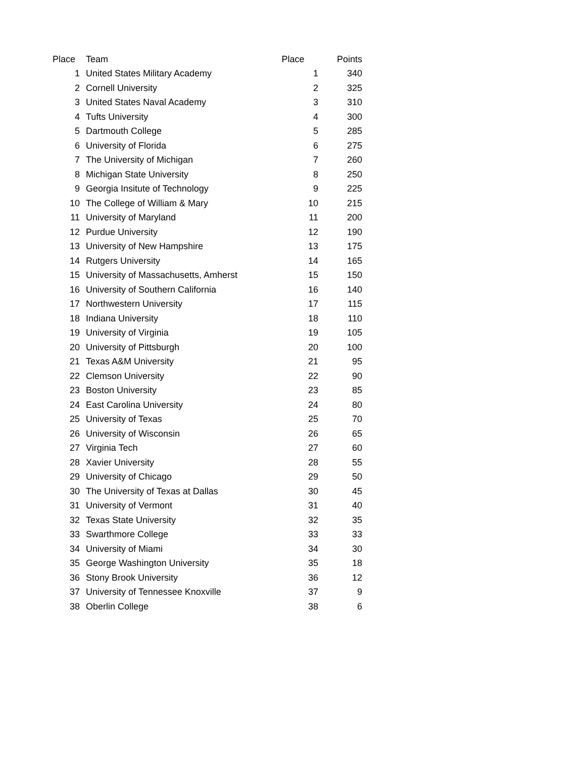| Place | Team | Place | Points |
| --- | --- | --- | --- |
| 1 | United States Military Academy | 1 | 340 |
| 2 | Cornell University | 2 | 325 |
| 3 | United States Naval Academy | 3 | 310 |
| 4 | Tufts University | 4 | 300 |
| 5 | Dartmouth College | 5 | 285 |
| 6 | University of Florida | 6 | 275 |
| 7 | The University of Michigan | 7 | 260 |
| 8 | Michigan State University | 8 | 250 |
| 9 | Georgia Insitute of Technology | 9 | 225 |
| 10 | The College of William & Mary | 10 | 215 |
| 11 | University of Maryland | 11 | 200 |
| 12 | Purdue University | 12 | 190 |
| 13 | University of New Hampshire | 13 | 175 |
| 14 | Rutgers University | 14 | 165 |
| 15 | University of Massachusetts, Amherst | 15 | 150 |
| 16 | University of Southern California | 16 | 140 |
| 17 | Northwestern University | 17 | 115 |
| 18 | Indiana University | 18 | 110 |
| 19 | University of Virginia | 19 | 105 |
| 20 | University of Pittsburgh | 20 | 100 |
| 21 | Texas A&M University | 21 | 95 |
| 22 | Clemson University | 22 | 90 |
| 23 | Boston University | 23 | 85 |
| 24 | East Carolina University | 24 | 80 |
| 25 | University of Texas | 25 | 70 |
| 26 | University of Wisconsin | 26 | 65 |
| 27 | Virginia Tech | 27 | 60 |
| 28 | Xavier University | 28 | 55 |
| 29 | University of Chicago | 29 | 50 |
| 30 | The University of Texas at Dallas | 30 | 45 |
| 31 | University of Vermont | 31 | 40 |
| 32 | Texas State University | 32 | 35 |
| 33 | Swarthmore College | 33 | 33 |
| 34 | University of Miami | 34 | 30 |
| 35 | George Washington University | 35 | 18 |
| 36 | Stony Brook University | 36 | 12 |
| 37 | University of Tennessee Knoxville | 37 | 9 |
| 38 | Oberlin College | 38 | 6 |